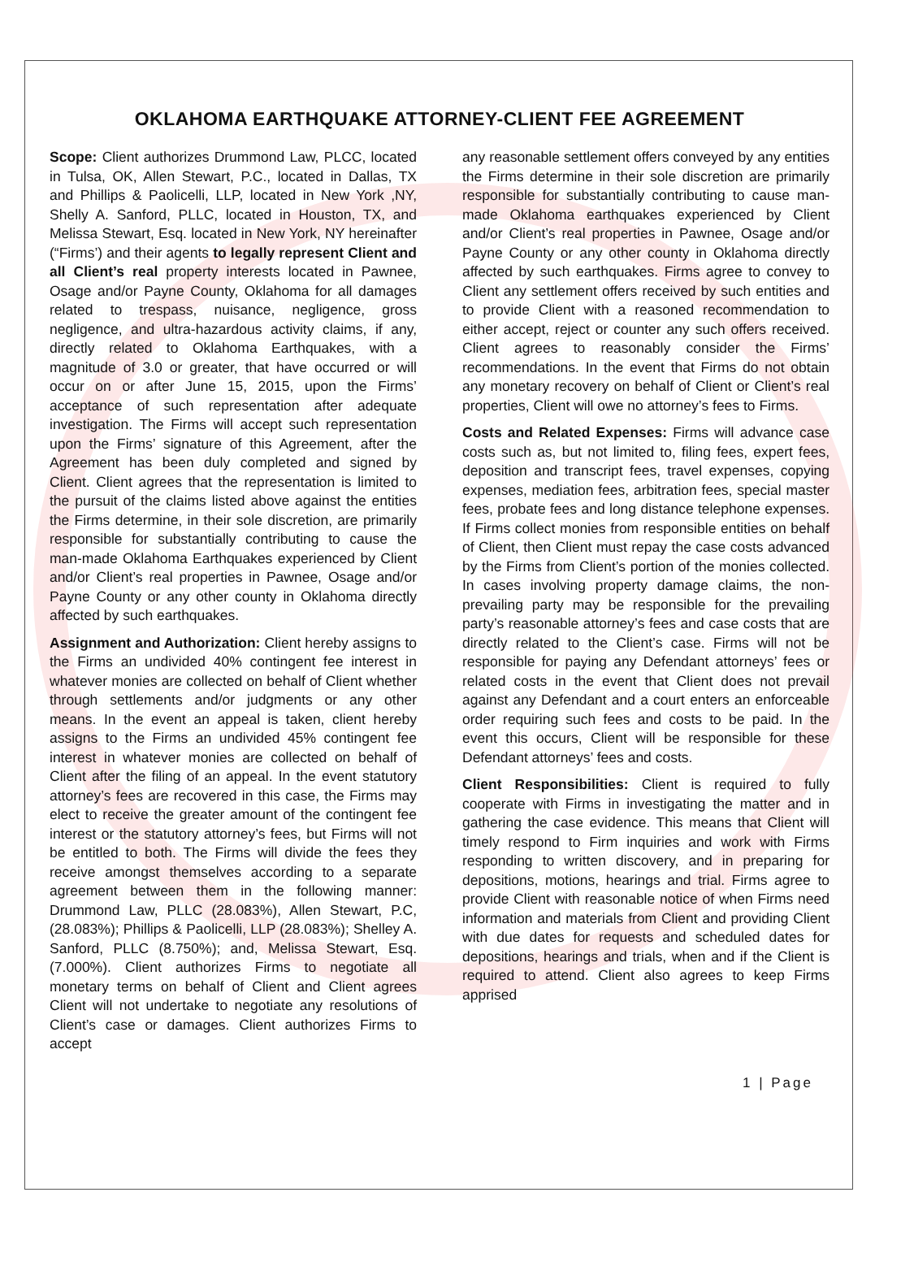OKLAHOMA EARTHQUAKE ATTORNEY-CLIENT FEE AGREEMENT
Scope: Client authorizes Drummond Law, PLCC, located in Tulsa, OK, Allen Stewart, P.C., located in Dallas, TX and Phillips & Paolicelli, LLP, located in New York ,NY, Shelly A. Sanford, PLLC, located in Houston, TX, and Melissa Stewart, Esq. located in New York, NY hereinafter (“Firms’) and their agents to legally represent Client and all Client’s real property interests located in Pawnee, Osage and/or Payne County, Oklahoma for all damages related to trespass, nuisance, negligence, gross negligence, and ultra-hazardous activity claims, if any, directly related to Oklahoma Earthquakes, with a magnitude of 3.0 or greater, that have occurred or will occur on or after June 15, 2015, upon the Firms’ acceptance of such representation after adequate investigation. The Firms will accept such representation upon the Firms’ signature of this Agreement, after the Agreement has been duly completed and signed by Client. Client agrees that the representation is limited to the pursuit of the claims listed above against the entities the Firms determine, in their sole discretion, are primarily responsible for substantially contributing to cause the man-made Oklahoma Earthquakes experienced by Client and/or Client’s real properties in Pawnee, Osage and/or Payne County or any other county in Oklahoma directly affected by such earthquakes.
Assignment and Authorization: Client hereby assigns to the Firms an undivided 40% contingent fee interest in whatever monies are collected on behalf of Client whether through settlements and/or judgments or any other means. In the event an appeal is taken, client hereby assigns to the Firms an undivided 45% contingent fee interest in whatever monies are collected on behalf of Client after the filing of an appeal. In the event statutory attorney’s fees are recovered in this case, the Firms may elect to receive the greater amount of the contingent fee interest or the statutory attorney’s fees, but Firms will not be entitled to both. The Firms will divide the fees they receive amongst themselves according to a separate agreement between them in the following manner: Drummond Law, PLLC (28.083%), Allen Stewart, P.C, (28.083%); Phillips & Paolicelli, LLP (28.083%); Shelley A. Sanford, PLLC (8.750%); and, Melissa Stewart, Esq. (7.000%). Client authorizes Firms to negotiate all monetary terms on behalf of Client and Client agrees Client will not undertake to negotiate any resolutions of Client’s case or damages. Client authorizes Firms to accept
any reasonable settlement offers conveyed by any entities the Firms determine in their sole discretion are primarily responsible for substantially contributing to cause man-made Oklahoma earthquakes experienced by Client and/or Client’s real properties in Pawnee, Osage and/or Payne County or any other county in Oklahoma directly affected by such earthquakes. Firms agree to convey to Client any settlement offers received by such entities and to provide Client with a reasoned recommendation to either accept, reject or counter any such offers received. Client agrees to reasonably consider the Firms’ recommendations. In the event that Firms do not obtain any monetary recovery on behalf of Client or Client’s real properties, Client will owe no attorney’s fees to Firms.
Costs and Related Expenses: Firms will advance case costs such as, but not limited to, filing fees, expert fees, deposition and transcript fees, travel expenses, copying expenses, mediation fees, arbitration fees, special master fees, probate fees and long distance telephone expenses. If Firms collect monies from responsible entities on behalf of Client, then Client must repay the case costs advanced by the Firms from Client’s portion of the monies collected. In cases involving property damage claims, the non-prevailing party may be responsible for the prevailing party’s reasonable attorney’s fees and case costs that are directly related to the Client’s case. Firms will not be responsible for paying any Defendant attorneys’ fees or related costs in the event that Client does not prevail against any Defendant and a court enters an enforceable order requiring such fees and costs to be paid. In the event this occurs, Client will be responsible for these Defendant attorneys’ fees and costs.
Client Responsibilities: Client is required to fully cooperate with Firms in investigating the matter and in gathering the case evidence. This means that Client will timely respond to Firm inquiries and work with Firms responding to written discovery, and in preparing for depositions, motions, hearings and trial. Firms agree to provide Client with reasonable notice of when Firms need information and materials from Client and providing Client with due dates for requests and scheduled dates for depositions, hearings and trials, when and if the Client is required to attend. Client also agrees to keep Firms apprised
1 | Page